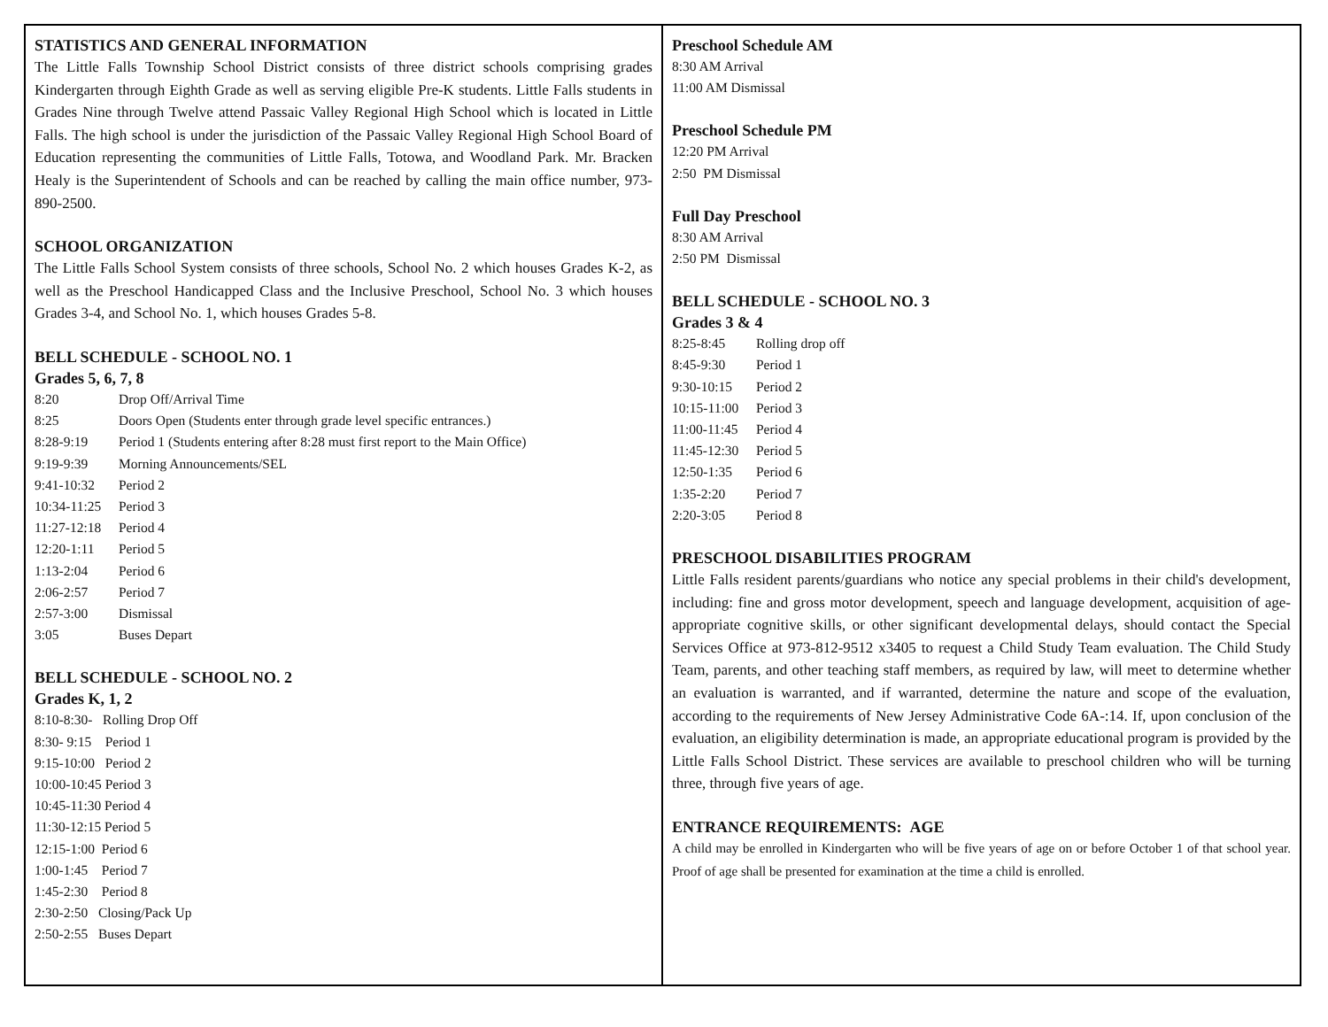STATISTICS AND GENERAL INFORMATION
The Little Falls Township School District consists of three district schools comprising grades Kindergarten through Eighth Grade as well as serving eligible Pre-K students. Little Falls students in Grades Nine through Twelve attend Passaic Valley Regional High School which is located in Little Falls. The high school is under the jurisdiction of the Passaic Valley Regional High School Board of Education representing the communities of Little Falls, Totowa, and Woodland Park. Mr. Bracken Healy is the Superintendent of Schools and can be reached by calling the main office number, 973-890-2500.
SCHOOL ORGANIZATION
The Little Falls School System consists of three schools, School No. 2 which houses Grades K-2, as well as the Preschool Handicapped Class and the Inclusive Preschool, School No. 3 which houses Grades 3-4, and School No. 1, which houses Grades 5-8.
BELL SCHEDULE - SCHOOL NO. 1
Grades 5, 6, 7, 8
8:20 Drop Off/Arrival Time
8:25 Doors Open (Students enter through grade level specific entrances.)
8:28-9:19 Period 1 (Students entering after 8:28 must first report to the Main Office)
9:19-9:39 Morning Announcements/SEL
9:41-10:32 Period 2
10:34-11:25 Period 3
11:27-12:18 Period 4
12:20-1:11 Period 5
1:13-2:04 Period 6
2:06-2:57 Period 7
2:57-3:00 Dismissal
3:05 Buses Depart
BELL SCHEDULE - SCHOOL NO. 2
Grades K, 1, 2
8:10-8:30- Rolling Drop Off
8:30- 9:15 Period 1
9:15-10:00 Period 2
10:00-10:45 Period 3
10:45-11:30 Period 4
11:30-12:15 Period 5
12:15-1:00 Period 6
1:00-1:45 Period 7
1:45-2:30 Period 8
2:30-2:50 Closing/Pack Up
2:50-2:55 Buses Depart
Preschool Schedule AM
8:30 AM Arrival
11:00 AM Dismissal
Preschool Schedule PM
12:20 PM Arrival
2:50 PM Dismissal
Full Day Preschool
8:30 AM Arrival
2:50 PM Dismissal
BELL SCHEDULE - SCHOOL NO. 3
Grades 3 & 4
8:25-8:45 Rolling drop off
8:45-9:30 Period 1
9:30-10:15 Period 2
10:15-11:00 Period 3
11:00-11:45 Period 4
11:45-12:30 Period 5
12:50-1:35 Period 6
1:35-2:20 Period 7
2:20-3:05 Period 8
PRESCHOOL DISABILITIES PROGRAM
Little Falls resident parents/guardians who notice any special problems in their child's development, including: fine and gross motor development, speech and language development, acquisition of age-appropriate cognitive skills, or other significant developmental delays, should contact the Special Services Office at 973-812-9512 x3405 to request a Child Study Team evaluation. The Child Study Team, parents, and other teaching staff members, as required by law, will meet to determine whether an evaluation is warranted, and if warranted, determine the nature and scope of the evaluation, according to the requirements of New Jersey Administrative Code 6A-:14. If, upon conclusion of the evaluation, an eligibility determination is made, an appropriate educational program is provided by the Little Falls School District. These services are available to preschool children who will be turning three, through five years of age.
ENTRANCE REQUIREMENTS: AGE
A child may be enrolled in Kindergarten who will be five years of age on or before October 1 of that school year. Proof of age shall be presented for examination at the time a child is enrolled.